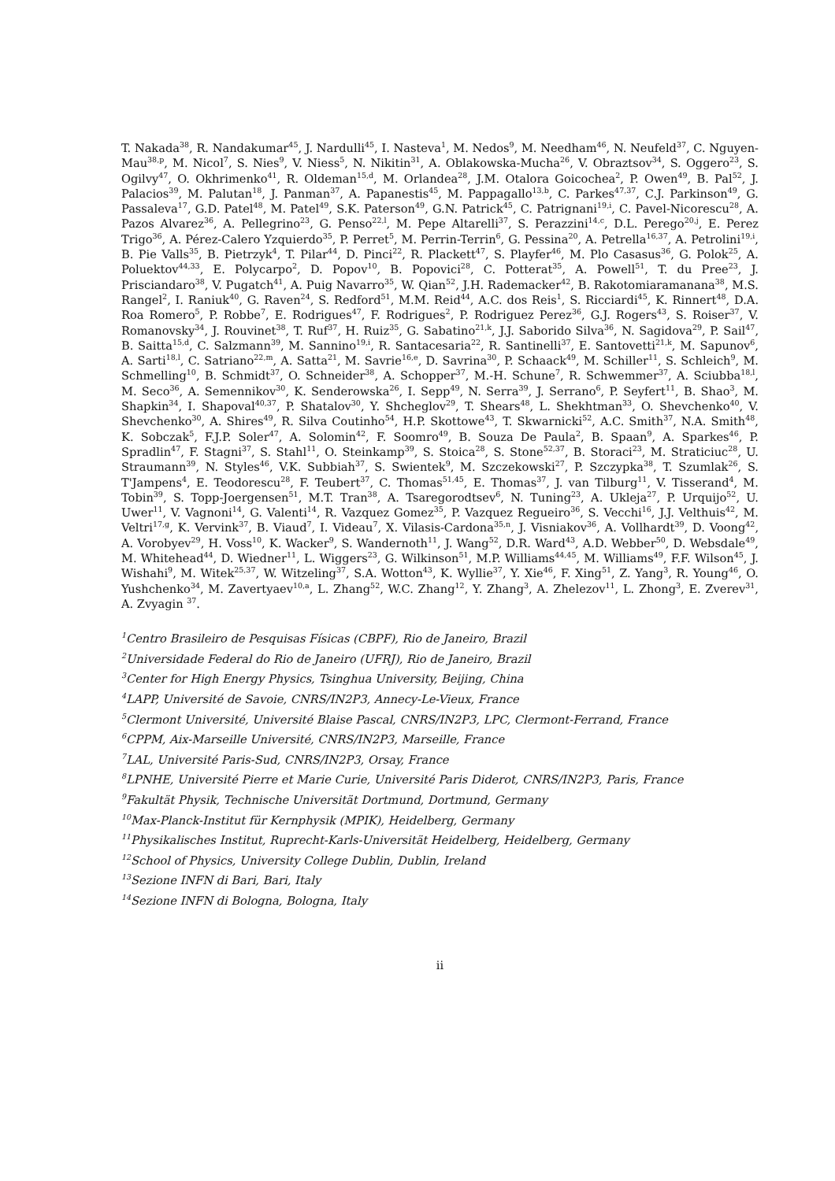T. Nakada<sup>38</sup>, R. Nandakumar<sup>45</sup>, J. Nardulli<sup>45</sup>, I. Nasteva<sup>1</sup>, M. Nedos<sup>9</sup>, M. Needham<sup>46</sup>, N. Neufeld<sup>37</sup>, C. Nguyen-Mau<sup>38,p</sup>, M. Nicol<sup>7</sup>, S. Nies<sup>9</sup>, V. Niess<sup>5</sup>, N. Nikitin<sup>31</sup>, A. Oblakowska-Mucha<sup>26</sup>, V. Obraztsov<sup>34</sup>, S. Oggero<sup>23</sup>, S. Ogilvy<sup>47</sup>, O. Okhrimenko<sup>41</sup>, R. Oldeman<sup>15,d</sup>, M. Orlandea<sup>28</sup>, J.M. Otalora Goicochea<sup>2</sup>, P. Owen<sup>49</sup>, B. Pal<sup>52</sup>, J. Palacios<sup>39</sup>, M. Palutan<sup>18</sup>, J. Panman<sup>37</sup>, A. Papanestis<sup>45</sup>, M. Pappagallo<sup>13,b</sup>, C. Parkes<sup>47,37</sup>, C.J. Parkinson<sup>49</sup>, G. Passaleva<sup>17</sup>, G.D. Patel<sup>48</sup>, M. Patel<sup>49</sup>, S.K. Paterson<sup>49</sup>, G.N. Patrick<sup>45</sup>, C. Patrignani<sup>19,i</sup>, C. Pavel-Nicorescu<sup>28</sup>, A. Pazos Alvarez<sup>36</sup>, A. Pellegrino<sup>23</sup>, G. Penso<sup>22,l</sup>, M. Pepe Altarelli<sup>37</sup>, S. Perazzini<sup>14,c</sup>, D.L. Perego<sup>20,j</sup>, E. Perez Trigo<sup>36</sup>, A. Pérez-Calero Yzquierdo<sup>35</sup>, P. Perret<sup>5</sup>, M. Perrin-Terrin<sup>6</sup>, G. Pessina<sup>20</sup>, A. Petrella<sup>16,37</sup>, A. Petrolini<sup>19,i</sup>, B. Pie Valls<sup>35</sup>, B. Pietrzyk<sup>4</sup>, T. Pilar<sup>44</sup>, D. Pinci<sup>22</sup>, R. Plackett<sup>47</sup>, S. Playfer<sup>46</sup>, M. Plo Casasus<sup>36</sup>, G. Polok<sup>25</sup>, A. Poluektov<sup>44,33</sup>, E. Polycarpo<sup>2</sup>, D. Popov<sup>10</sup>, B. Popovici<sup>28</sup>, C. Potterat<sup>35</sup>, A. Powell<sup>51</sup>, T. du Pree<sup>23</sup>, J. Prisciandaro<sup>38</sup>, V. Pugatch<sup>41</sup>, A. Puig Navarro<sup>35</sup>, W. Qian<sup>52</sup>, J.H. Rademacker<sup>42</sup>, B. Rakotomiaramanana<sup>38</sup>, M.S. Rangel<sup>2</sup>, I. Raniuk<sup>40</sup>, G. Raven<sup>24</sup>, S. Redford<sup>51</sup>, M.M. Reid<sup>44</sup>, A.C. dos Reis<sup>1</sup>, S. Ricciardi<sup>45</sup>, K. Rinnert<sup>48</sup>, D.A. Roa Romero<sup>5</sup>, P. Robbe<sup>7</sup>, E. Rodrigues<sup>47</sup>, F. Rodrigues<sup>2</sup>, P. Rodriguez Perez<sup>36</sup>, G.J. Rogers<sup>43</sup>, S. Roiser<sup>37</sup>, V. Romanovsky<sup>34</sup>, J. Rouvinet<sup>38</sup>, T. Ruf<sup>37</sup>, H. Ruiz<sup>35</sup>, G. Sabatino<sup>21,k</sup>, J.J. Saborido Silva<sup>36</sup>, N. Sagidova<sup>29</sup>, P. Sail<sup>47</sup>, B. Saitta<sup>15,d</sup>, C. Salzmann<sup>39</sup>, M. Sannino<sup>19,i</sup>, R. Santacesaria<sup>22</sup>, R. Santinelli<sup>37</sup>, E. Santovetti<sup>21,k</sup>, M. Sapunov<sup>6</sup>, A. Sarti<sup>18,l</sup>, C. Satriano<sup>22,m</sup>, A. Satta<sup>21</sup>, M. Savrie<sup>16,e</sup>, D. Savrina<sup>30</sup>, P. Schaack<sup>49</sup>, M. Schiller<sup>11</sup>, S. Schleich<sup>9</sup>, M. Schmelling<sup>10</sup>, B. Schmidt<sup>37</sup>, O. Schneider<sup>38</sup>, A. Schopper<sup>37</sup>, M.-H. Schune<sup>7</sup>, R. Schwemmer<sup>37</sup>, A. Sciubba<sup>18,l</sup>, M. Seco<sup>36</sup>, A. Semennikov<sup>30</sup>, K. Senderowska<sup>26</sup>, I. Sepp<sup>49</sup>, N. Serra<sup>39</sup>, J. Serrano<sup>6</sup>, P. Seyfert<sup>11</sup>, B. Shao<sup>3</sup>, M. Shapkin<sup>34</sup>, I. Shapoval<sup>40,37</sup>, P. Shatalov<sup>30</sup>, Y. Shcheglov<sup>29</sup>, T. Shears<sup>48</sup>, L. Shekhtman<sup>33</sup>, O. Shevchenko<sup>40</sup>, V. Shevchenko<sup>30</sup>, A. Shires<sup>49</sup>, R. Silva Coutinho<sup>54</sup>, H.P. Skottowe<sup>43</sup>, T. Skwarnicki<sup>52</sup>, A.C. Smith<sup>37</sup>, N.A. Smith<sup>48</sup>, K. Sobczak<sup>5</sup>, F.J.P. Soler<sup>47</sup>, A. Solomin<sup>42</sup>, F. Soomro<sup>49</sup>, B. Souza De Paula<sup>2</sup>, B. Spaan<sup>9</sup>, A. Sparkes<sup>46</sup>, P. Spradlin<sup>47</sup>, F. Stagni<sup>37</sup>, S. Stahl<sup>11</sup>, O. Steinkamp<sup>39</sup>, S. Stoica<sup>28</sup>, S. Stone<sup>52,37</sup>, B. Storaci<sup>23</sup>, M. Straticiuc<sup>28</sup>, U. Straumann<sup>39</sup>, N. Styles<sup>46</sup>, V.K. Subbiah<sup>37</sup>, S. Swientek<sup>9</sup>, M. Szczekowski<sup>27</sup>, P. Szczypka<sup>38</sup>, T. Szumlak<sup>26</sup>, S. T'Jampens<sup>4</sup>, E. Teodorescu<sup>28</sup>, F. Teubert<sup>37</sup>, C. Thomas<sup>51,45</sup>, E. Thomas<sup>37</sup>, J. van Tilburg<sup>11</sup>, V. Tisserand<sup>4</sup>, M. Tobin<sup>39</sup>, S. Topp-Joergensen<sup>51</sup>, M.T. Tran<sup>38</sup>, A. Tsaregorodtsev<sup>6</sup>, N. Tuning<sup>23</sup>, A. Ukleja<sup>27</sup>, P. Urquijo<sup>52</sup>, U. Uwer<sup>11</sup>, V. Vagnoni<sup>14</sup>, G. Valenti<sup>14</sup>, R. Vazquez Gomez<sup>35</sup>, P. Vazquez Regueiro<sup>36</sup>, S. Vecchi<sup>16</sup>, J.J. Velthuis<sup>42</sup>, M. Veltri<sup>17,g</sup>, K. Vervink<sup>37</sup>, B. Viaud<sup>7</sup>, I. Videau<sup>7</sup>, X. Vilasis-Cardona<sup>35,n</sup>, J. Visniakov<sup>36</sup>, A. Vollhardt<sup>39</sup>, D. Voong<sup>42</sup>, A. Vorobyev<sup>29</sup>, H. Voss<sup>10</sup>, K. Wacker<sup>9</sup>, S. Wandernoth<sup>11</sup>, J. Wang<sup>52</sup>, D.R. Ward<sup>43</sup>, A.D. Webber<sup>50</sup>, D. Websdale<sup>49</sup>, M. Whitehead<sup>44</sup>, D. Wiedner<sup>11</sup>, L. Wiggers<sup>23</sup>, G. Wilkinson<sup>51</sup>, M.P. Williams<sup>44,45</sup>, M. Williams<sup>49</sup>, F.F. Wilson<sup>45</sup>, J. Wishahi<sup>9</sup>, M. Witek<sup>25,37</sup>, W. Witzeling<sup>37</sup>, S.A. Wotton<sup>43</sup>, K. Wyllie<sup>37</sup>, Y. Xie<sup>46</sup>, F. Xing<sup>51</sup>, Z. Yang<sup>3</sup>, R. Young<sup>46</sup>, O. Yushchenko<sup>34</sup>, M. Zavertyaev<sup>10,a</sup>, L. Zhang<sup>52</sup>, W.C. Zhang<sup>12</sup>, Y. Zhang<sup>3</sup>, A. Zhelezov<sup>11</sup>, L. Zhong<sup>3</sup>, E. Zverev<sup>31</sup>, A. Zvyagin <sup>37</sup>.
<sup>1</sup> Centro Brasileiro de Pesquisas Físicas (CBPF), Rio de Janeiro, Brazil
<sup>2</sup> Universidade Federal do Rio de Janeiro (UFRJ), Rio de Janeiro, Brazil
<sup>3</sup> Center for High Energy Physics, Tsinghua University, Beijing, China
<sup>4</sup> LAPP, Université de Savoie, CNRS/IN2P3, Annecy-Le-Vieux, France
<sup>5</sup> Clermont Université, Université Blaise Pascal, CNRS/IN2P3, LPC, Clermont-Ferrand, France
<sup>6</sup>CPPM, Aix-Marseille Université, CNRS/IN2P3, Marseille, France
<sup>7</sup> LAL, Université Paris-Sud, CNRS/IN2P3, Orsay, France
<sup>8</sup> LPNHE, Université Pierre et Marie Curie, Université Paris Diderot, CNRS/IN2P3, Paris, France
<sup>9</sup> Fakultät Physik, Technische Universität Dortmund, Dortmund, Germany
<sup>10</sup> Max-Planck-Institut für Kernphysik (MPIK), Heidelberg, Germany
<sup>11</sup> Physikalisches Institut, Ruprecht-Karls-Universität Heidelberg, Heidelberg, Germany
<sup>12</sup> School of Physics, University College Dublin, Dublin, Ireland
<sup>13</sup> Sezione INFN di Bari, Bari, Italy
<sup>14</sup> Sezione INFN di Bologna, Bologna, Italy
ii